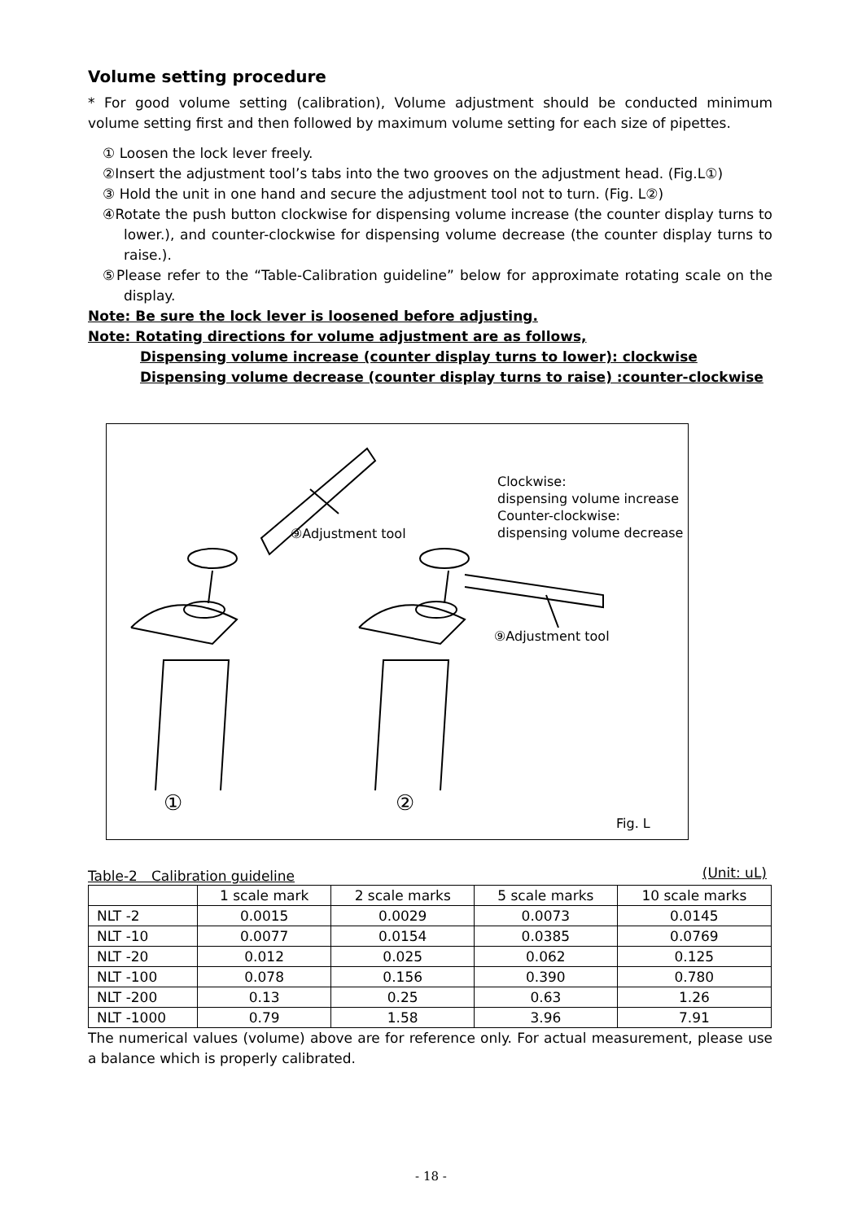Volume setting procedure
* For good volume setting (calibration), Volume adjustment should be conducted minimum volume setting first and then followed by maximum volume setting for each size of pipettes.
① Loosen the lock lever freely.
②Insert the adjustment tool’s tabs into the two grooves on the adjustment head. (Fig.L①)
③ Hold the unit in one hand and secure the adjustment tool not to turn. (Fig. L②)
④Rotate the push button clockwise for dispensing volume increase (the counter display turns to lower.), and counter-clockwise for dispensing volume decrease (the counter display turns to raise.).
⑤Please refer to the “Table-Calibration guideline” below for approximate rotating scale on the display.
Note: Be sure the lock lever is loosened before adjusting.
Note: Rotating directions for volume adjustment are as follows,
Dispensing volume increase (counter display turns to lower): clockwise
Dispensing volume decrease (counter display turns to raise) :counter-clockwise
⑨Adjustment tool
Clockwise:
dispensing volume increase
Counter-clockwise:
dispensing volume decrease
⑨Adjustment tool
① ②
Fig. L
Table-2　Calibration guideline (Unit: uL)
| | 1 scale mark | 2 scale marks | 5 scale marks | 10 scale marks |
| --- | --- | --- | --- | --- |
| NLT -2 | 0.0015 | 0.0029 | 0.0073 | 0.0145 |
| NLT -10 | 0.0077 | 0.0154 | 0.0385 | 0.0769 |
| NLT -20 | 0.012 | 0.025 | 0.062 | 0.125 |
| NLT -100 | 0.078 | 0.156 | 0.390 | 0.780 |
| NLT -200 | 0.13 | 0.25 | 0.63 | 1.26 |
| NLT -1000 | 0.79 | 1.58 | 3.96 | 7.91 |
The numerical values (volume) above are for reference only. For actual measurement, please use a balance which is properly calibrated.
- 18 -